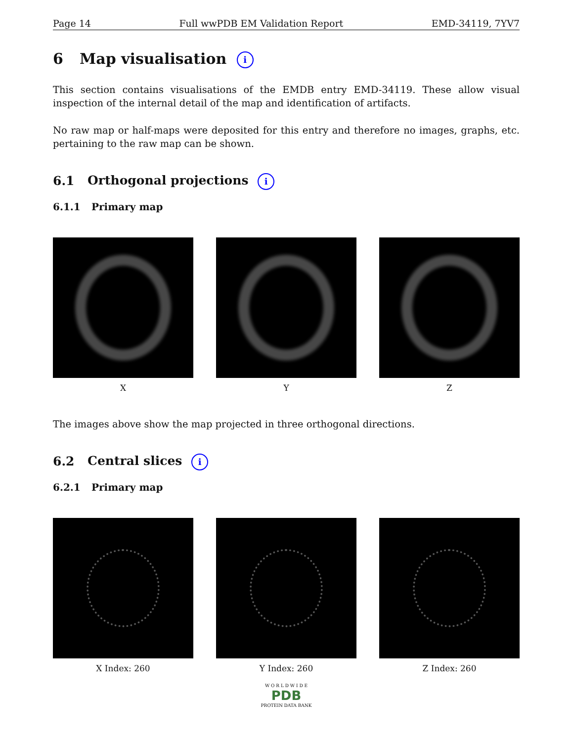Page 14 Full wwPDB EM Validation Report EMD-34119, 7YV7
6 Map visualisation i
This section contains visualisations of the EMDB entry EMD-34119. These allow visual inspection of the internal detail of the map and identification of artifacts.
No raw map or half-maps were deposited for this entry and therefore no images, graphs, etc. pertaining to the raw map can be shown.
6.1 Orthogonal projections i
6.1.1 Primary map
X Y Z
The images above show the map projected in three orthogonal directions.
6.2 Central slices i
6.2.1 Primary map
X Index: 260 Y Index: 260 Z Index: 260
W O R L D W I D E
PDB
PROTEIN DATA BANK